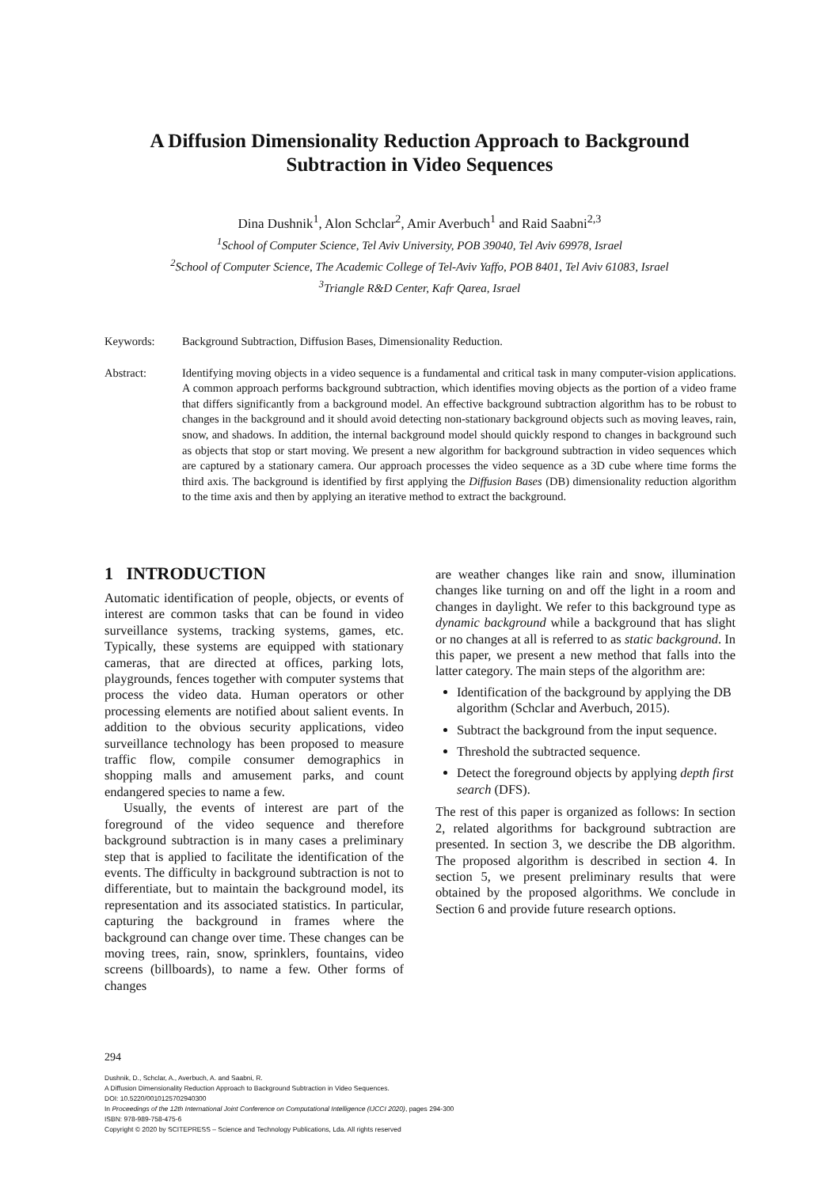A Diffusion Dimensionality Reduction Approach to Background Subtraction in Video Sequences
Dina Dushnik<sup>1</sup>, Alon Schclar<sup>2</sup>, Amir Averbuch<sup>1</sup> and Raid Saabni<sup>2,3</sup>
<sup>1</sup> School of Computer Science, Tel Aviv University, POB 39040, Tel Aviv 69978, Israel
<sup>2</sup> School of Computer Science, The Academic College of Tel-Aviv Yaffo, POB 8401, Tel Aviv 61083, Israel
<sup>3</sup> Triangle R&D Center, Kafr Qarea, Israel
Keywords: Background Subtraction, Diffusion Bases, Dimensionality Reduction.
Abstract: Identifying moving objects in a video sequence is a fundamental and critical task in many computer-vision applications. A common approach performs background subtraction, which identifies moving objects as the portion of a video frame that differs significantly from a background model. An effective background subtraction algorithm has to be robust to changes in the background and it should avoid detecting non-stationary background objects such as moving leaves, rain, snow, and shadows. In addition, the internal background model should quickly respond to changes in background such as objects that stop or start moving. We present a new algorithm for background subtraction in video sequences which are captured by a stationary camera. Our approach processes the video sequence as a 3D cube where time forms the third axis. The background is identified by first applying the Diffusion Bases (DB) dimensionality reduction algorithm to the time axis and then by applying an iterative method to extract the background.
1 INTRODUCTION
Automatic identification of people, objects, or events of interest are common tasks that can be found in video surveillance systems, tracking systems, games, etc. Typically, these systems are equipped with stationary cameras, that are directed at offices, parking lots, playgrounds, fences together with computer systems that process the video data. Human operators or other processing elements are notified about salient events. In addition to the obvious security applications, video surveillance technology has been proposed to measure traffic flow, compile consumer demographics in shopping malls and amusement parks, and count endangered species to name a few.
Usually, the events of interest are part of the foreground of the video sequence and therefore background subtraction is in many cases a preliminary step that is applied to facilitate the identification of the events. The difficulty in background subtraction is not to differentiate, but to maintain the background model, its representation and its associated statistics. In particular, capturing the background in frames where the background can change over time. These changes can be moving trees, rain, snow, sprinklers, fountains, video screens (billboards), to name a few. Other forms of changes
are weather changes like rain and snow, illumination changes like turning on and off the light in a room and changes in daylight. We refer to this background type as dynamic background while a background that has slight or no changes at all is referred to as static background. In this paper, we present a new method that falls into the latter category. The main steps of the algorithm are:
Identification of the background by applying the DB algorithm (Schclar and Averbuch, 2015).
Subtract the background from the input sequence.
Threshold the subtracted sequence.
Detect the foreground objects by applying depth first search (DFS).
The rest of this paper is organized as follows: In section 2, related algorithms for background subtraction are presented. In section 3, we describe the DB algorithm. The proposed algorithm is described in section 4. In section 5, we present preliminary results that were obtained by the proposed algorithms. We conclude in Section 6 and provide future research options.
294
Dushnik, D., Schclar, A., Averbuch, A. and Saabni, R.
A Diffusion Dimensionality Reduction Approach to Background Subtraction in Video Sequences.
DOI: 10.5220/0010125702940300
In Proceedings of the 12th International Joint Conference on Computational Intelligence (IJCCI 2020), pages 294-300
ISBN: 978-989-758-475-6
Copyright © 2020 by SCITEPRESS – Science and Technology Publications, Lda. All rights reserved